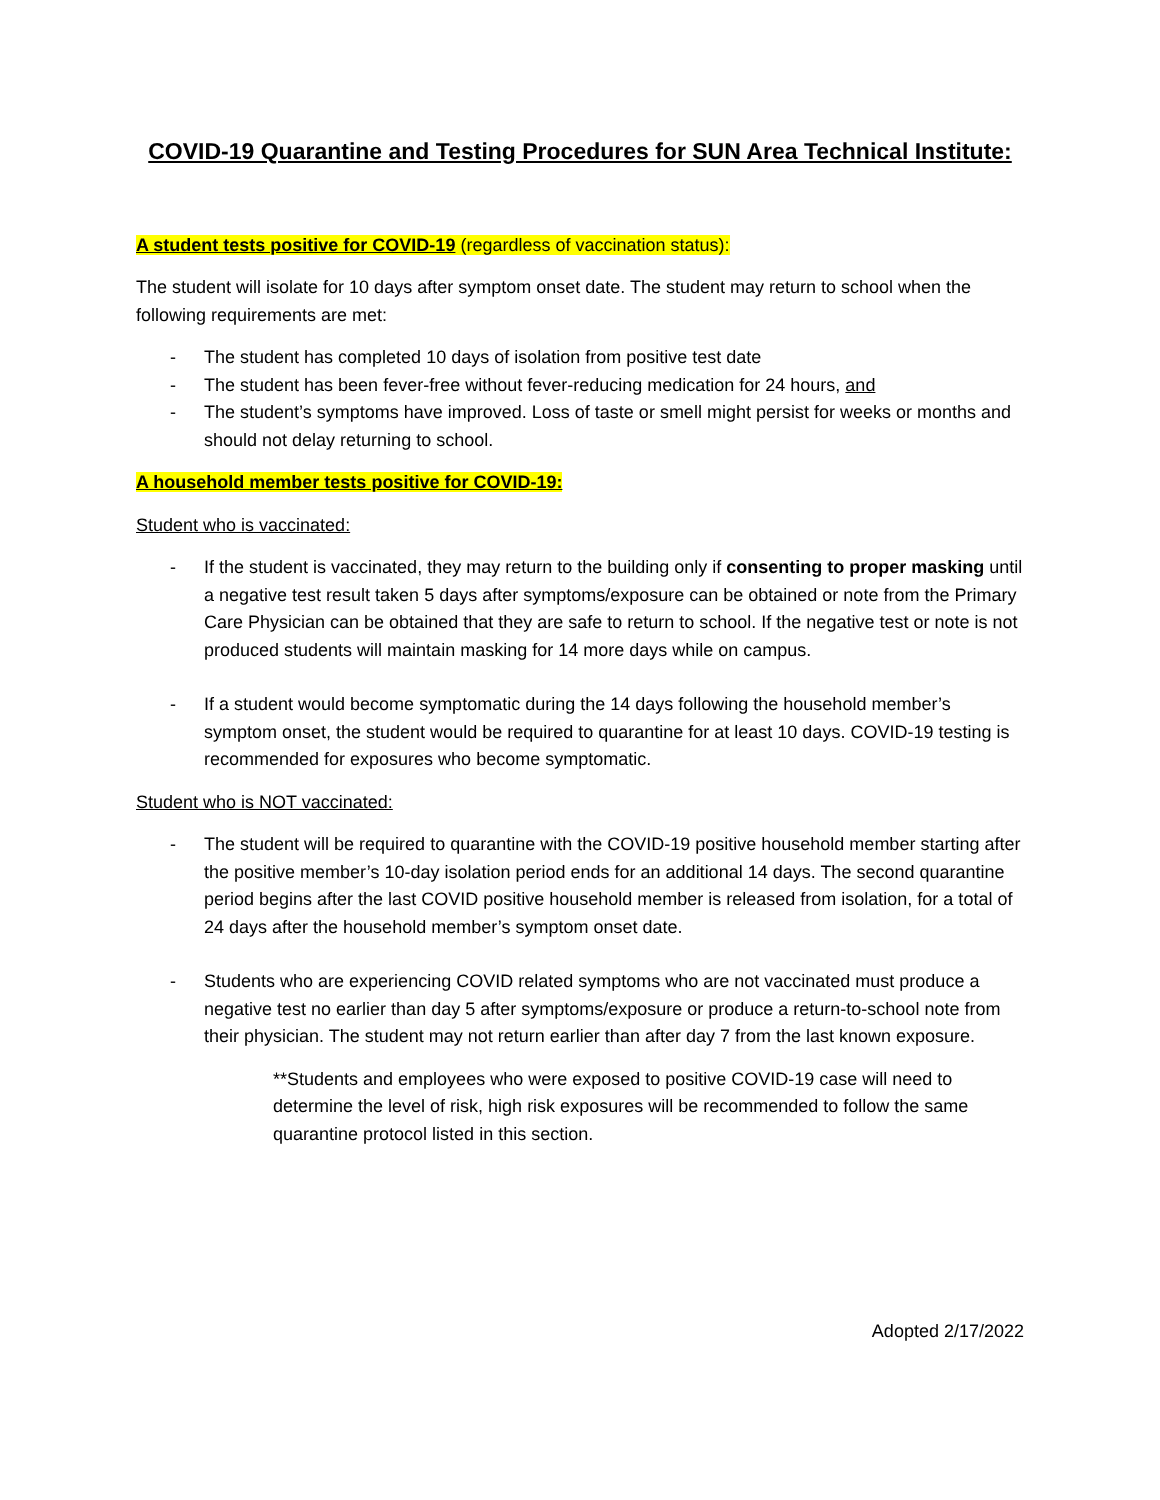COVID-19 Quarantine and Testing Procedures for SUN Area Technical Institute:
A student tests positive for COVID-19 (regardless of vaccination status):
The student will isolate for 10 days after symptom onset date. The student may return to school when the following requirements are met:
- The student has completed 10 days of isolation from positive test date
- The student has been fever-free without fever-reducing medication for 24 hours, and
- The student’s symptoms have improved. Loss of taste or smell might persist for weeks or months and should not delay returning to school.
A household member tests positive for COVID-19:
Student who is vaccinated:
- If the student is vaccinated, they may return to the building only if consenting to proper masking until a negative test result taken 5 days after symptoms/exposure can be obtained or note from the Primary Care Physician can be obtained that they are safe to return to school. If the negative test or note is not produced students will maintain masking for 14 more days while on campus.
- If a student would become symptomatic during the 14 days following the household member’s symptom onset, the student would be required to quarantine for at least 10 days. COVID-19 testing is recommended for exposures who become symptomatic.
Student who is NOT vaccinated:
- The student will be required to quarantine with the COVID-19 positive household member starting after the positive member’s 10-day isolation period ends for an additional 14 days. The second quarantine period begins after the last COVID positive household member is released from isolation, for a total of 24 days after the household member’s symptom onset date.
- Students who are experiencing COVID related symptoms who are not vaccinated must produce a negative test no earlier than day 5 after symptoms/exposure or produce a return-to-school note from their physician. The student may not return earlier than after day 7 from the last known exposure.
**Students and employees who were exposed to positive COVID-19 case will need to determine the level of risk, high risk exposures will be recommended to follow the same quarantine protocol listed in this section.
Adopted 2/17/2022